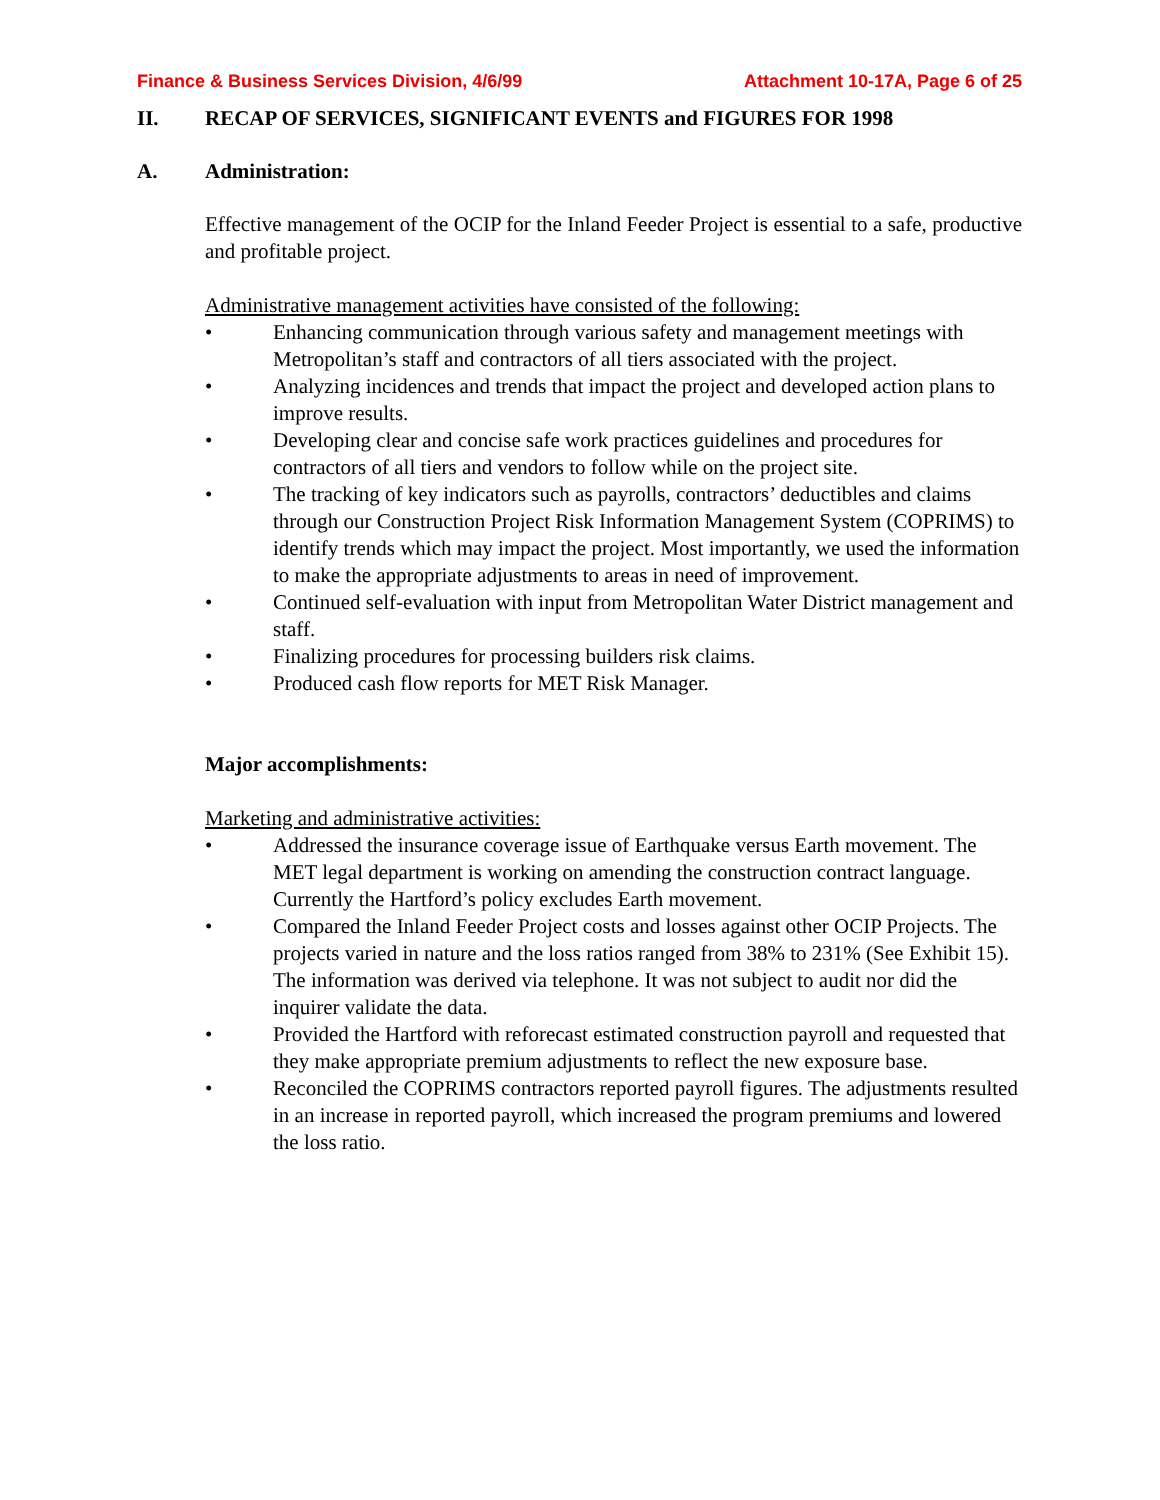Finance & Business Services Division, 4/6/99 Attachment 10-17A, Page 6 of 25
II. RECAP OF SERVICES, SIGNIFICANT EVENTS and FIGURES FOR 1998
A. Administration:
Effective management of the OCIP for the Inland Feeder Project is essential to a safe, productive and profitable project.
Administrative management activities have consisted of the following:
• Enhancing communication through various safety and management meetings with Metropolitan’s staff and contractors of all tiers associated with the project.
• Analyzing incidences and trends that impact the project and developed action plans to improve results.
• Developing clear and concise safe work practices guidelines and procedures for contractors of all tiers and vendors to follow while on the project site.
• The tracking of key indicators such as payrolls, contractors’ deductibles and claims through our Construction Project Risk Information Management System (COPRIMS) to identify trends which may impact the project. Most importantly, we used the information to make the appropriate adjustments to areas in need of improvement.
• Continued self-evaluation with input from Metropolitan Water District management and staff.
• Finalizing procedures for processing builders risk claims.
• Produced cash flow reports for MET Risk Manager.
Major accomplishments:
Marketing and administrative activities:
• Addressed the insurance coverage issue of Earthquake versus Earth movement. The MET legal department is working on amending the construction contract language. Currently the Hartford’s policy excludes Earth movement.
• Compared the Inland Feeder Project costs and losses against other OCIP Projects. The projects varied in nature and the loss ratios ranged from 38% to 231% (See Exhibit 15). The information was derived via telephone. It was not subject to audit nor did the inquirer validate the data.
• Provided the Hartford with reforecast estimated construction payroll and requested that they make appropriate premium adjustments to reflect the new exposure base.
• Reconciled the COPRIMS contractors reported payroll figures. The adjustments resulted in an increase in reported payroll, which increased the program premiums and lowered the loss ratio.